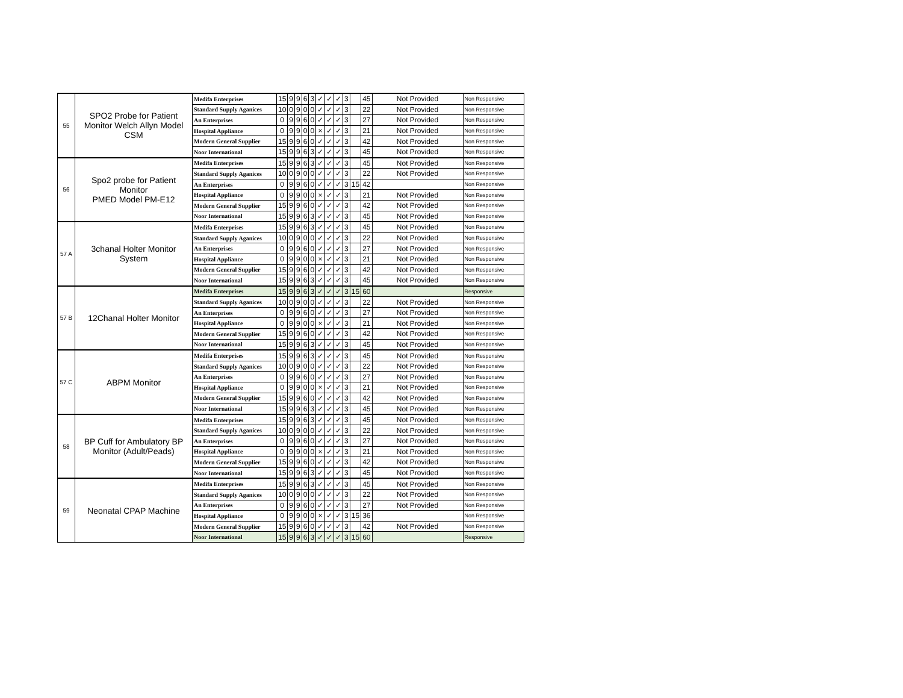| 55 | SPO2 Probe for Patient Monitor Welch Allyn Model CSM | Medifa Enterprises | 15 | 9 | 9 | 6 | 3 | ✓ | ✓ | ✓ | 3 | | 45 | Not Provided | Non Responsive |
| | | Standard Supply Aganices | 10 | 0 | 9 | 0 | 0 | ✓ | ✓ | ✓ | 3 | | 22 | Not Provided | Non Responsive |
| | | An Enterprises | 0 | 9 | 9 | 6 | 0 | ✓ | ✓ | ✓ | 3 | | 27 | Not Provided | Non Responsive |
| | | Hospital Appliance | 0 | 9 | 9 | 0 | 0 | × | ✓ | ✓ | 3 | | 21 | Not Provided | Non Responsive |
| | | Modern General Supplier | 15 | 9 | 9 | 6 | 0 | ✓ | ✓ | ✓ | 3 | | 42 | Not Provided | Non Responsive |
| | | Noor International | 15 | 9 | 9 | 6 | 3 | ✓ | ✓ | ✓ | 3 | | 45 | Not Provided | Non Responsive |
| 56 | Spo2 probe for Patient Monitor PMED Model PM-E12 | Medifa Enterprises | 15 | 9 | 9 | 6 | 3 | ✓ | ✓ | ✓ | 3 | | 45 | Not Provided | Non Responsive |
| | | Standard Supply Aganices | 10 | 0 | 9 | 0 | 0 | ✓ | ✓ | ✓ | 3 | | 22 | Not Provided | Non Responsive |
| | | An Enterprises | 0 | 9 | 9 | 6 | 0 | ✓ | ✓ | ✓ | 3 | 15 | 42 | | Non Responsive |
| | | Hospital Appliance | 0 | 9 | 9 | 0 | 0 | × | ✓ | ✓ | 3 | | 21 | Not Provided | Non Responsive |
| | | Modern General Supplier | 15 | 9 | 9 | 6 | 0 | ✓ | ✓ | ✓ | 3 | | 42 | Not Provided | Non Responsive |
| | | Noor International | 15 | 9 | 9 | 6 | 3 | ✓ | ✓ | ✓ | 3 | | 45 | Not Provided | Non Responsive |
| 57 A | 3chanal Holter Monitor System | Medifa Enterprises | 15 | 9 | 9 | 6 | 3 | ✓ | ✓ | ✓ | 3 | | 45 | Not Provided | Non Responsive |
| | | Standard Supply Aganices | 10 | 0 | 9 | 0 | 0 | ✓ | ✓ | ✓ | 3 | | 22 | Not Provided | Non Responsive |
| | | An Enterprises | 0 | 9 | 9 | 6 | 0 | ✓ | ✓ | ✓ | 3 | | 27 | Not Provided | Non Responsive |
| | | Hospital Appliance | 0 | 9 | 9 | 0 | 0 | × | ✓ | ✓ | 3 | | 21 | Not Provided | Non Responsive |
| | | Modern General Supplier | 15 | 9 | 9 | 6 | 0 | ✓ | ✓ | ✓ | 3 | | 42 | Not Provided | Non Responsive |
| | | Noor International | 15 | 9 | 9 | 6 | 3 | ✓ | ✓ | ✓ | 3 | | 45 | Not Provided | Non Responsive |
| 57 B | 12Chanal Holter Monitor | Medifa Enterprises | 15 | 9 | 9 | 6 | 3 | ✓ | ✓ | ✓ | 3 | 15 | 60 | | Responsive |
| | | Standard Supply Aganices | 10 | 0 | 9 | 0 | 0 | ✓ | ✓ | ✓ | 3 | | 22 | Not Provided | Non Responsive |
| | | An Enterprises | 0 | 9 | 9 | 6 | 0 | ✓ | ✓ | ✓ | 3 | | 27 | Not Provided | Non Responsive |
| | | Hospital Appliance | 0 | 9 | 9 | 0 | 0 | × | ✓ | ✓ | 3 | | 21 | Not Provided | Non Responsive |
| | | Modern General Supplier | 15 | 9 | 9 | 6 | 0 | ✓ | ✓ | ✓ | 3 | | 42 | Not Provided | Non Responsive |
| | | Noor International | 15 | 9 | 9 | 6 | 3 | ✓ | ✓ | ✓ | 3 | | 45 | Not Provided | Non Responsive |
| 57 C | ABPM Monitor | Medifa Enterprises | 15 | 9 | 9 | 6 | 3 | ✓ | ✓ | ✓ | 3 | | 45 | Not Provided | Non Responsive |
| | | Standard Supply Aganices | 10 | 0 | 9 | 0 | 0 | ✓ | ✓ | ✓ | 3 | | 22 | Not Provided | Non Responsive |
| | | An Enterprises | 0 | 9 | 9 | 6 | 0 | ✓ | ✓ | ✓ | 3 | | 27 | Not Provided | Non Responsive |
| | | Hospital Appliance | 0 | 9 | 9 | 0 | 0 | × | ✓ | ✓ | 3 | | 21 | Not Provided | Non Responsive |
| | | Modern General Supplier | 15 | 9 | 9 | 6 | 0 | ✓ | ✓ | ✓ | 3 | | 42 | Not Provided | Non Responsive |
| | | Noor International | 15 | 9 | 9 | 6 | 3 | ✓ | ✓ | ✓ | 3 | | 45 | Not Provided | Non Responsive |
| 58 | BP Cuff for Ambulatory BP Monitor (Adult/Peads) | Medifa Enterprises | 15 | 9 | 9 | 6 | 3 | ✓ | ✓ | ✓ | 3 | | 45 | Not Provided | Non Responsive |
| | | Standard Supply Aganices | 10 | 0 | 9 | 0 | 0 | ✓ | ✓ | ✓ | 3 | | 22 | Not Provided | Non Responsive |
| | | An Enterprises | 0 | 9 | 9 | 6 | 0 | ✓ | ✓ | ✓ | 3 | | 27 | Not Provided | Non Responsive |
| | | Hospital Appliance | 0 | 9 | 9 | 0 | 0 | × | ✓ | ✓ | 3 | | 21 | Not Provided | Non Responsive |
| | | Modern General Supplier | 15 | 9 | 9 | 6 | 0 | ✓ | ✓ | ✓ | 3 | | 42 | Not Provided | Non Responsive |
| | | Noor International | 15 | 9 | 9 | 6 | 3 | ✓ | ✓ | ✓ | 3 | | 45 | Not Provided | Non Responsive |
| 59 | Neonatal CPAP Machine | Medifa Enterprises | 15 | 9 | 9 | 6 | 3 | ✓ | ✓ | ✓ | 3 | | 45 | Not Provided | Non Responsive |
| | | Standard Supply Aganices | 10 | 0 | 9 | 0 | 0 | ✓ | ✓ | ✓ | 3 | | 22 | Not Provided | Non Responsive |
| | | An Enterprises | 0 | 9 | 9 | 6 | 0 | ✓ | ✓ | ✓ | 3 | | 27 | Not Provided | Non Responsive |
| | | Hospital Appliance | 0 | 9 | 9 | 0 | 0 | × | ✓ | ✓ | 3 | 15 | 36 | | Non Responsive |
| | | Modern General Supplier | 15 | 9 | 9 | 6 | 0 | ✓ | ✓ | ✓ | 3 | | 42 | Not Provided | Non Responsive |
| | | Noor International | 15 | 9 | 9 | 6 | 3 | ✓ | ✓ | ✓ | 3 | 15 | 60 | | Responsive |